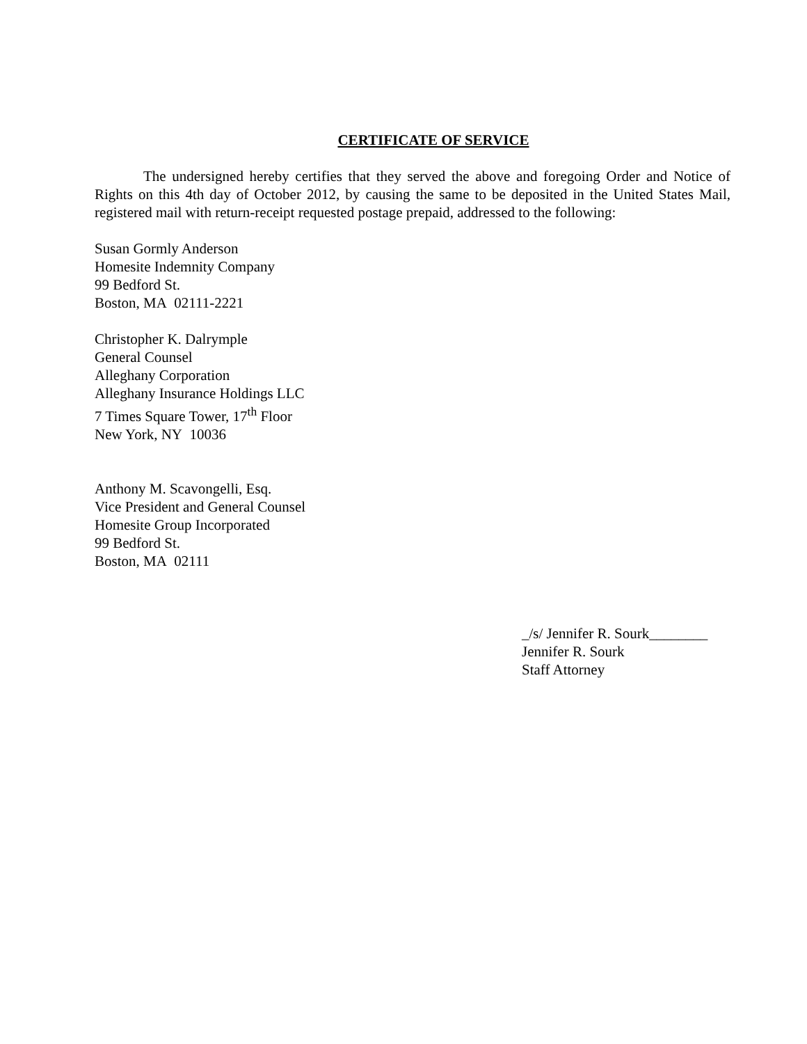CERTIFICATE OF SERVICE
The undersigned hereby certifies that they served the above and foregoing Order and Notice of Rights on this 4th day of October 2012, by causing the same to be deposited in the United States Mail, registered mail with return-receipt requested postage prepaid, addressed to the following:
Susan Gormly Anderson
Homesite Indemnity Company
99 Bedford St.
Boston, MA 02111-2221
Christopher K. Dalrymple
General Counsel
Alleghany Corporation
Alleghany Insurance Holdings LLC
7 Times Square Tower, 17<sup>th</sup> Floor
New York, NY 10036
Anthony M. Scavongelli, Esq.
Vice President and General Counsel
Homesite Group Incorporated
99 Bedford St.
Boston, MA 02111
_/s/ Jennifer R. Sourk________
Jennifer R. Sourk
Staff Attorney